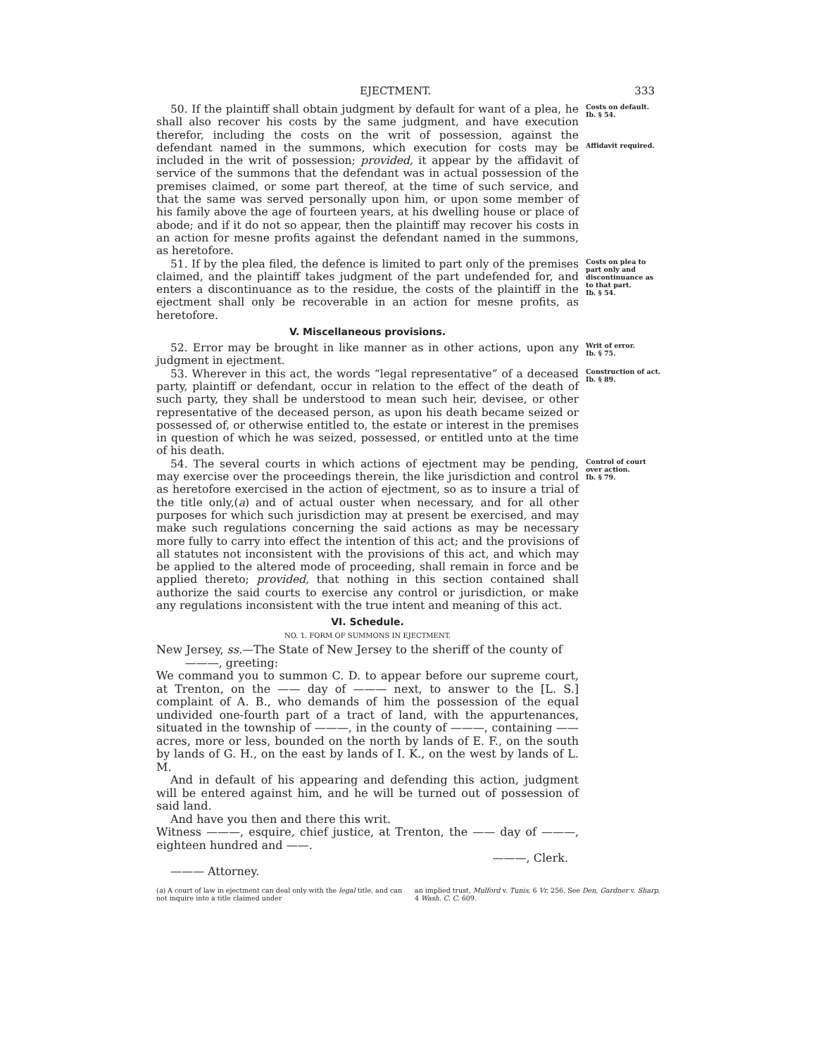EJECTMENT. 333
50. If the plaintiff shall obtain judgment by default for want of a plea, he shall also recover his costs by the same judgment, and have execution therefor, including the costs on the writ of possession, against the defendant named in the summons, which execution for costs may be included in the writ of possession; provided, it appear by the affidavit of service of the summons that the defendant was in actual possession of the premises claimed, or some part thereof, at the time of such service, and that the same was served personally upon him, or upon some member of his family above the age of fourteen years, at his dwelling house or place of abode; and if it do not so appear, then the plaintiff may recover his costs in an action for mesne profits against the defendant named in the summons, as heretofore.
Costs on default.
Ib. § 54.
Affidavit required.
51. If by the plea filed, the defence is limited to part only of the premises claimed, and the plaintiff takes judgment of the part undefended for, and enters a discontinuance as to the residue, the costs of the plaintiff in the ejectment shall only be recoverable in an action for mesne profits, as heretofore.
Costs on plea to part only and discontinuance as to that part.
Ib. § 54.
V. Miscellaneous provisions.
52. Error may be brought in like manner as in other actions, upon any judgment in ejectment.
Writ of error.
Ib. § 75.
53. Wherever in this act, the words “legal representative” of a deceased party, plaintiff or defendant, occur in relation to the effect of the death of such party, they shall be understood to mean such heir, devisee, or other representative of the deceased person, as upon his death became seized or possessed of, or otherwise entitled to, the estate or interest in the premises in question of which he was seized, possessed, or entitled unto at the time of his death.
Construction of act.
Ib. § 89.
54. The several courts in which actions of ejectment may be pending, may exercise over the proceedings therein, the like jurisdiction and control as heretofore exercised in the action of ejectment, so as to insure a trial of the title only,(a) and of actual ouster when necessary, and for all other purposes for which such jurisdiction may at present be exercised, and may make such regulations concerning the said actions as may be necessary more fully to carry into effect the intention of this act; and the provisions of all statutes not inconsistent with the provisions of this act, and which may be applied to the altered mode of proceeding, shall remain in force and be applied thereto; provided, that nothing in this section contained shall authorize the said courts to exercise any control or jurisdiction, or make any regulations inconsistent with the true intent and meaning of this act.
Control of court over action.
Ib. § 79.
VI. Schedule.
NO. 1. FORM OF SUMMONS IN EJECTMENT.
New Jersey, ss.—The State of New Jersey to the sheriff of the county of
———, greeting:
We command you to summon C. D. to appear before our supreme court, at Trenton, on the —— day of ——— next, to answer to the [L. S.] complaint of A. B., who demands of him the possession of the equal undivided one-fourth part of a tract of land, with the appurtenances, situated in the township of ———, in the county of ———, containing —— acres, more or less, bounded on the north by lands of E. F., on the south by lands of G. H., on the east by lands of I. K., on the west by lands of L. M.
And in default of his appearing and defending this action, judgment will be entered against him, and he will be turned out of possession of said land.
And have you then and there this writ.
Witness ———, esquire, chief justice, at Trenton, the —— day of ———, eighteen hundred and ——.
———, Clerk.
——— Attorney.
(a) A court of law in ejectment can deal only with the legal title, and can not inquire into a title claimed under
an implied trust, Mulford v. Tunis, 6 Vr. 256. See Den, Gardner v. Sharp, 4 Wash. C. C. 609.